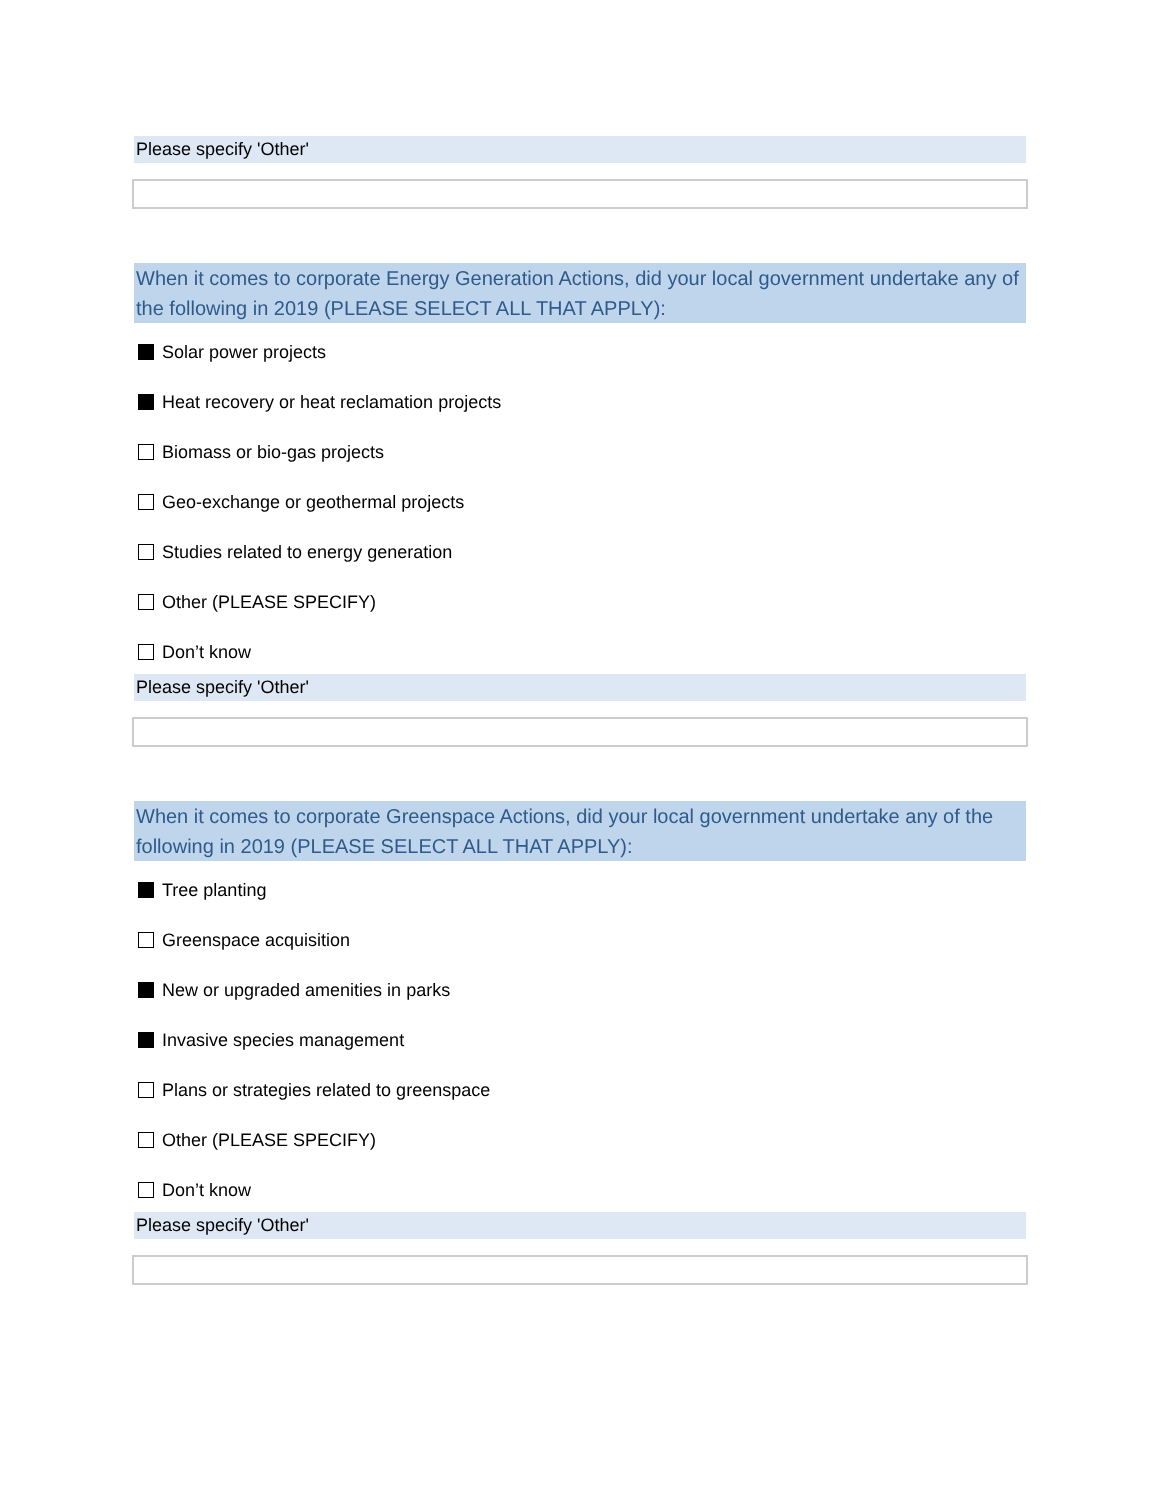Please specify 'Other'
When it comes to corporate Energy Generation Actions, did your local government undertake any of the following in 2019 (PLEASE SELECT ALL THAT APPLY):
Solar power projects
Heat recovery or heat reclamation projects
Biomass or bio-gas projects
Geo-exchange or geothermal projects
Studies related to energy generation
Other (PLEASE SPECIFY)
Don’t know
Please specify 'Other'
When it comes to corporate Greenspace Actions, did your local government undertake any of the following in 2019 (PLEASE SELECT ALL THAT APPLY):
Tree planting
Greenspace acquisition
New or upgraded amenities in parks
Invasive species management
Plans or strategies related to greenspace
Other (PLEASE SPECIFY)
Don’t know
Please specify 'Other'